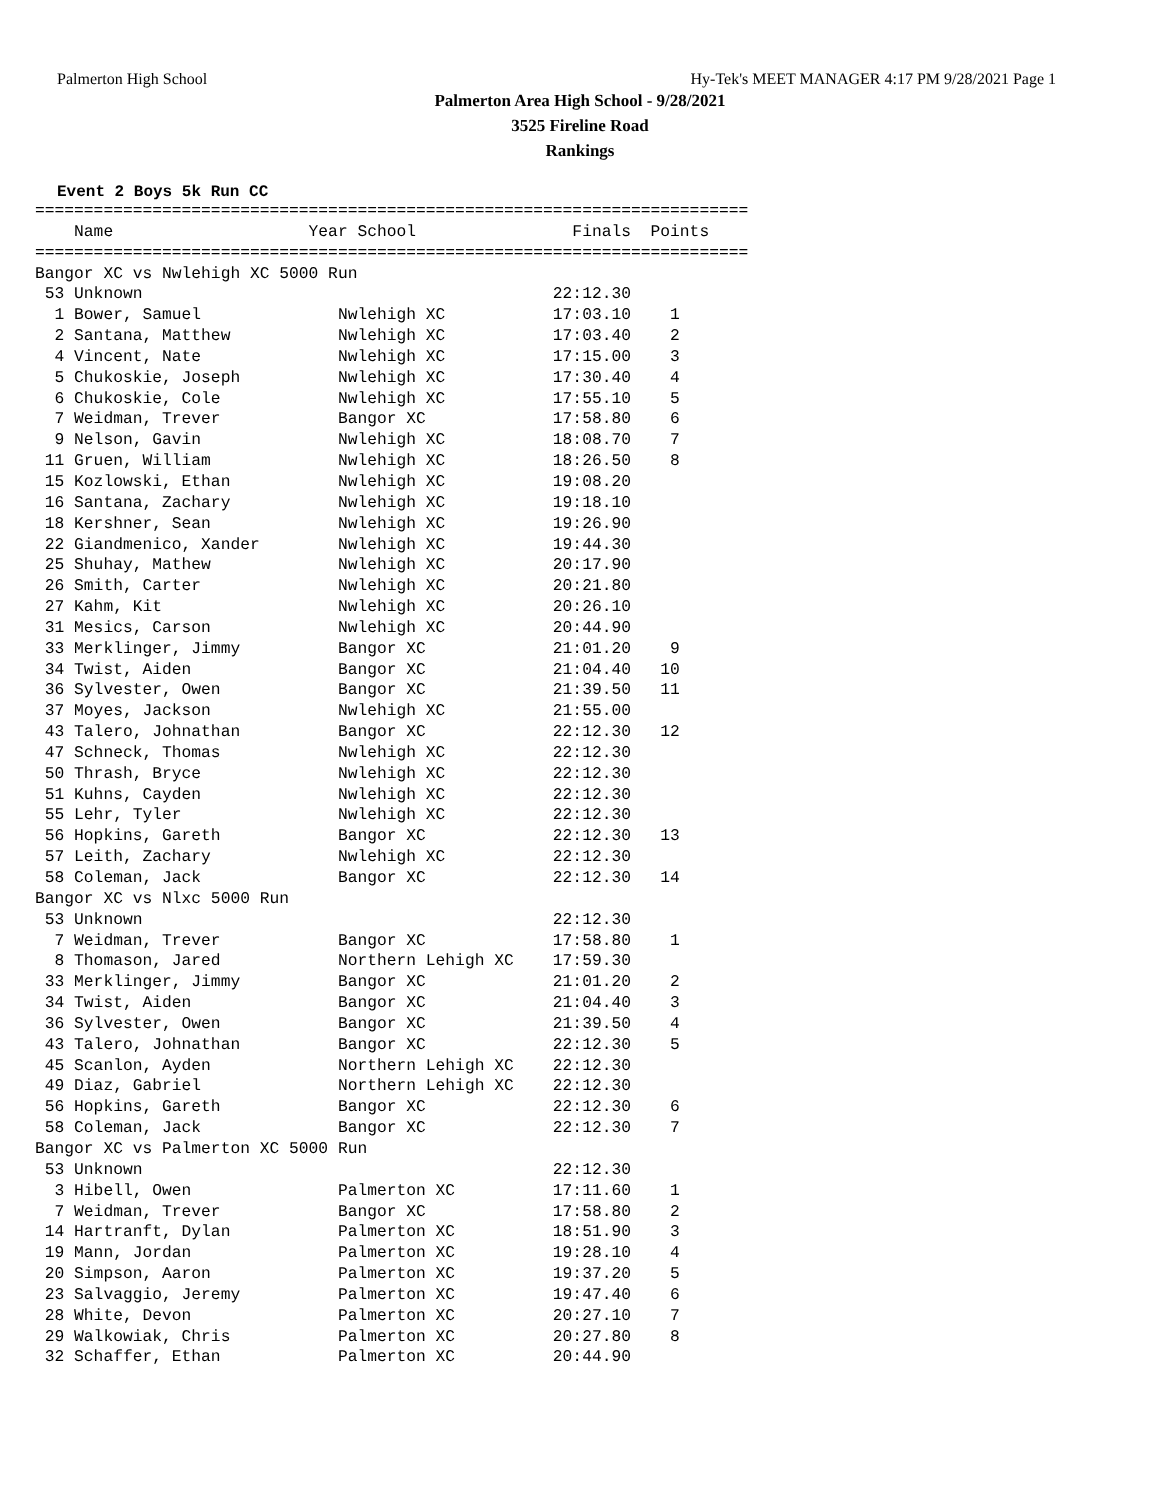Palmerton High School Hy-Tek's MEET MANAGER 4:17 PM 9/28/2021 Page 1
Palmerton Area High School - 9/28/2021
3525 Fireline Road
Rankings
Event 2 Boys 5k Run CC
=========================================================================
    Name                    Year School                Finals  Points
=========================================================================
Bangor XC vs Nwlehigh XC 5000 Run
 53 Unknown                                          22:12.30
  1 Bower, Samuel              Nwlehigh XC           17:03.10    1
  2 Santana, Matthew           Nwlehigh XC           17:03.40    2
  4 Vincent, Nate              Nwlehigh XC           17:15.00    3
  5 Chukoskie, Joseph          Nwlehigh XC           17:30.40    4
  6 Chukoskie, Cole            Nwlehigh XC           17:55.10    5
  7 Weidman, Trever            Bangor XC             17:58.80    6
  9 Nelson, Gavin              Nwlehigh XC           18:08.70    7
 11 Gruen, William             Nwlehigh XC           18:26.50    8
 15 Kozlowski, Ethan           Nwlehigh XC           19:08.20
 16 Santana, Zachary           Nwlehigh XC           19:18.10
 18 Kershner, Sean             Nwlehigh XC           19:26.90
 22 Giandmenico, Xander        Nwlehigh XC           19:44.30
 25 Shuhay, Mathew             Nwlehigh XC           20:17.90
 26 Smith, Carter              Nwlehigh XC           20:21.80
 27 Kahm, Kit                  Nwlehigh XC           20:26.10
 31 Mesics, Carson             Nwlehigh XC           20:44.90
 33 Merklinger, Jimmy          Bangor XC             21:01.20    9
 34 Twist, Aiden               Bangor XC             21:04.40   10
 36 Sylvester, Owen            Bangor XC             21:39.50   11
 37 Moyes, Jackson             Nwlehigh XC           21:55.00
 43 Talero, Johnathan          Bangor XC             22:12.30   12
 47 Schneck, Thomas            Nwlehigh XC           22:12.30
 50 Thrash, Bryce              Nwlehigh XC           22:12.30
 51 Kuhns, Cayden              Nwlehigh XC           22:12.30
 55 Lehr, Tyler                Nwlehigh XC           22:12.30
 56 Hopkins, Gareth            Bangor XC             22:12.30   13
 57 Leith, Zachary             Nwlehigh XC           22:12.30
 58 Coleman, Jack              Bangor XC             22:12.30   14
Bangor XC vs Nlxc 5000 Run
 53 Unknown                                          22:12.30
  7 Weidman, Trever            Bangor XC             17:58.80    1
  8 Thomason, Jared            Northern Lehigh XC    17:59.30
 33 Merklinger, Jimmy          Bangor XC             21:01.20    2
 34 Twist, Aiden               Bangor XC             21:04.40    3
 36 Sylvester, Owen            Bangor XC             21:39.50    4
 43 Talero, Johnathan          Bangor XC             22:12.30    5
 45 Scanlon, Ayden             Northern Lehigh XC    22:12.30
 49 Diaz, Gabriel              Northern Lehigh XC    22:12.30
 56 Hopkins, Gareth            Bangor XC             22:12.30    6
 58 Coleman, Jack              Bangor XC             22:12.30    7
Bangor XC vs Palmerton XC 5000 Run
 53 Unknown                                          22:12.30
  3 Hibell, Owen               Palmerton XC          17:11.60    1
  7 Weidman, Trever            Bangor XC             17:58.80    2
 14 Hartranft, Dylan           Palmerton XC          18:51.90    3
 19 Mann, Jordan               Palmerton XC          19:28.10    4
 20 Simpson, Aaron             Palmerton XC          19:37.20    5
 23 Salvaggio, Jeremy          Palmerton XC          19:47.40    6
 28 White, Devon               Palmerton XC          20:27.10    7
 29 Walkowiak, Chris           Palmerton XC          20:27.80    8
 32 Schaffer, Ethan            Palmerton XC          20:44.90